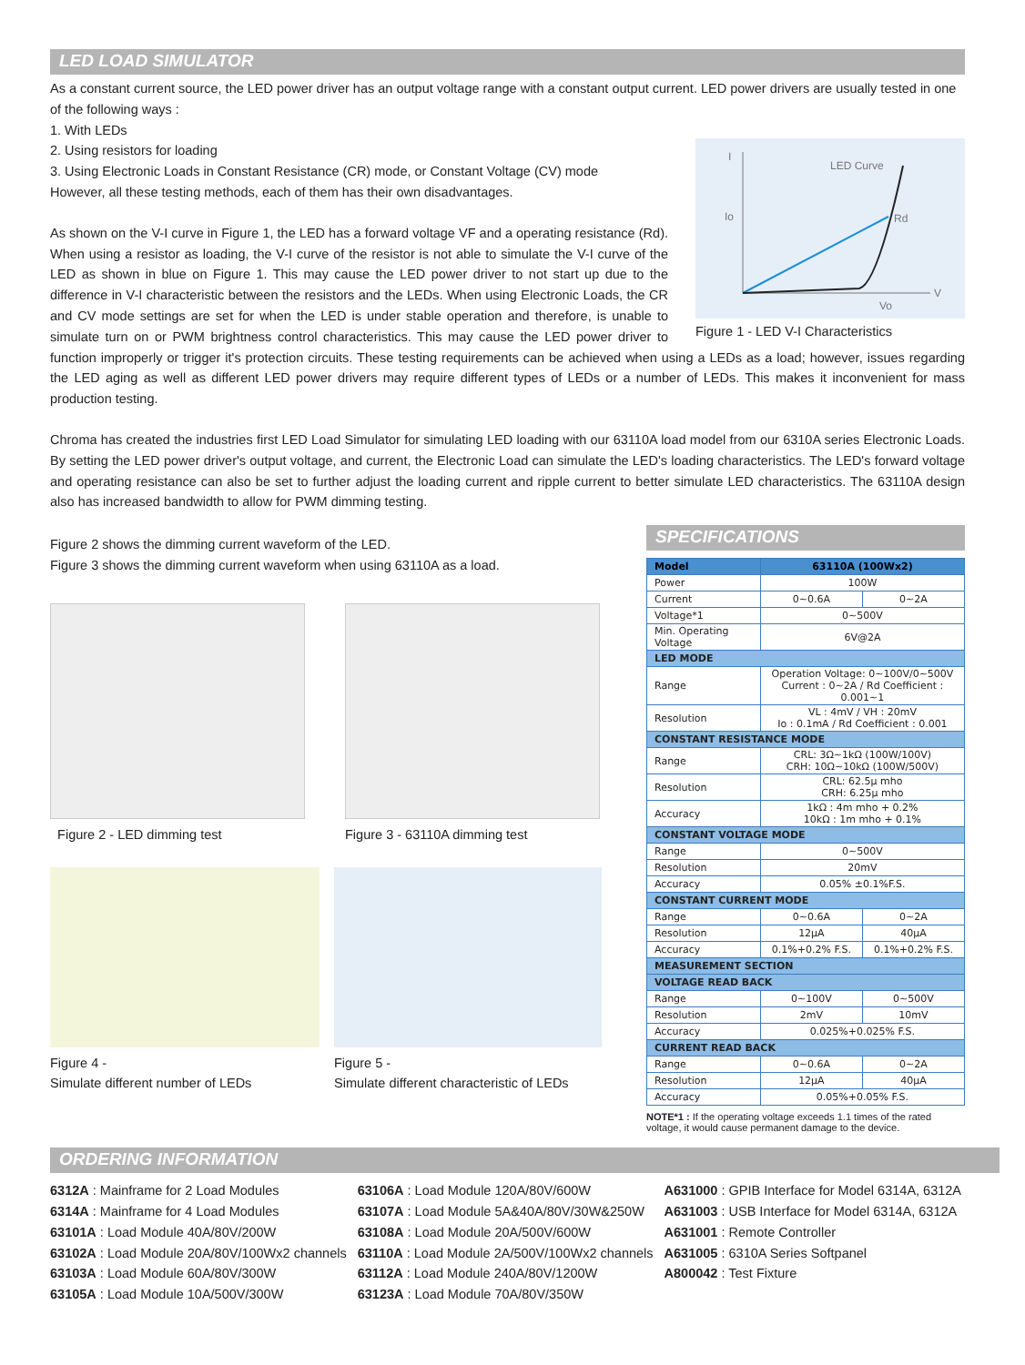LED LOAD SIMULATOR
As a constant current source, the LED power driver has an output voltage range with a constant output current. LED power drivers are usually tested in one of the following ways :
I
LED Curve
Io
Rd
V
Vo
Figure 1 - LED V-I Characteristics
1. With LEDs
2. Using resistors for loading
3. Using Electronic Loads in Constant Resistance (CR) mode, or Constant Voltage (CV) mode
However, all these testing methods, each of them has their own disadvantages.
As shown on the V-I curve in Figure 1, the LED has a forward voltage VF and a operating resistance (Rd). When using a resistor as loading, the V-I curve of the resistor is not able to simulate the V-I curve of the LED as shown in blue on Figure 1. This may cause the LED power driver to not start up due to the difference in V-I characteristic between the resistors and the LEDs. When using Electronic Loads, the CR and CV mode settings are set for when the LED is under stable operation and therefore, is unable to simulate turn on or PWM brightness control characteristics. This may cause the LED power driver to function improperly or trigger it's protection circuits. These testing requirements can be achieved when using a LEDs as a load; however, issues regarding the LED aging as well as different LED power drivers may require different types of LEDs or a number of LEDs. This makes it inconvenient for mass production testing.
Chroma has created the industries first LED Load Simulator for simulating LED loading with our 63110A load model from our 6310A series Electronic Loads. By setting the LED power driver's output voltage, and current, the Electronic Load can simulate the LED's loading characteristics. The LED's forward voltage and operating resistance can also be set to further adjust the loading current and ripple current to better simulate LED characteristics. The 63110A design also has increased bandwidth to allow for PWM dimming testing.
Figure 2 shows the dimming current waveform of the LED.
Figure 3 shows the dimming current waveform when using 63110A as a load.
Figure 2 - LED dimming test Figure 3 - 63110A dimming test
Figure 4 -
Simulate different number of LEDs
Figure 5 -
Simulate different characteristic of LEDs
SPECIFICATIONS
| Model | 63110A (100Wx2) | |
| --- | --- | --- |
| Power | 100W | |
| Current | 0~0.6A | 0~2A |
| Voltage*1 | 0~500V | |
| Min. Operating Voltage | 6V@2A | |
| LED MODE | | |
| Range | Operation Voltage: 0~100V/0~500V Current : 0~2A / Rd Coefficient : 0.001~1 | |
| Resolution | VL : 4mV / VH : 20mV Io : 0.1mA / Rd Coefficient : 0.001 | |
| CONSTANT RESISTANCE MODE | | |
| Range | CRL: 3Ω~1kΩ (100W/100V) CRH: 10Ω~10kΩ (100W/500V) | |
| Resolution | CRL: 62.5μ mho CRH: 6.25μ mho | |
| Accuracy | 1kΩ : 4m mho + 0.2% 10kΩ : 1m mho + 0.1% | |
| CONSTANT VOLTAGE MODE | | |
| Range | 0~500V | |
| Resolution | 20mV | |
| Accuracy | 0.05% ±0.1%F.S. | |
| CONSTANT CURRENT MODE | | |
| Range | 0~0.6A | 0~2A |
| Resolution | 12μA | 40μA |
| Accuracy | 0.1%+0.2% F.S. | 0.1%+0.2% F.S. |
| MEASUREMENT SECTION | | |
| VOLTAGE READ BACK | | |
| Range | 0~100V | 0~500V |
| Resolution | 2mV | 10mV |
| Accuracy | 0.025%+0.025% F.S. | |
| CURRENT READ BACK | | |
| Range | 0~0.6A | 0~2A |
| Resolution | 12μA | 40μA |
| Accuracy | 0.05%+0.05% F.S. | |
NOTE*1 : If the operating voltage exceeds 1.1 times of the rated voltage, it would cause permanent damage to the device.
ORDERING INFORMATION
6312A : Mainframe for 2 Load Modules
6314A : Mainframe for 4 Load Modules
63101A : Load Module 40A/80V/200W
63102A : Load Module 20A/80V/100Wx2 channels
63103A : Load Module 60A/80V/300W
63105A : Load Module 10A/500V/300W
63106A : Load Module 120A/80V/600W
63107A : Load Module 5A&40A/80V/30W&250W
63108A : Load Module 20A/500V/600W
63110A : Load Module 2A/500V/100Wx2 channels
63112A : Load Module 240A/80V/1200W
63123A : Load Module 70A/80V/350W
A631000 : GPIB Interface for Model 6314A, 6312A
A631003 : USB Interface for Model 6314A, 6312A
A631001 : Remote Controller
A631005 : 6310A Series Softpanel
A800042 : Test Fixture